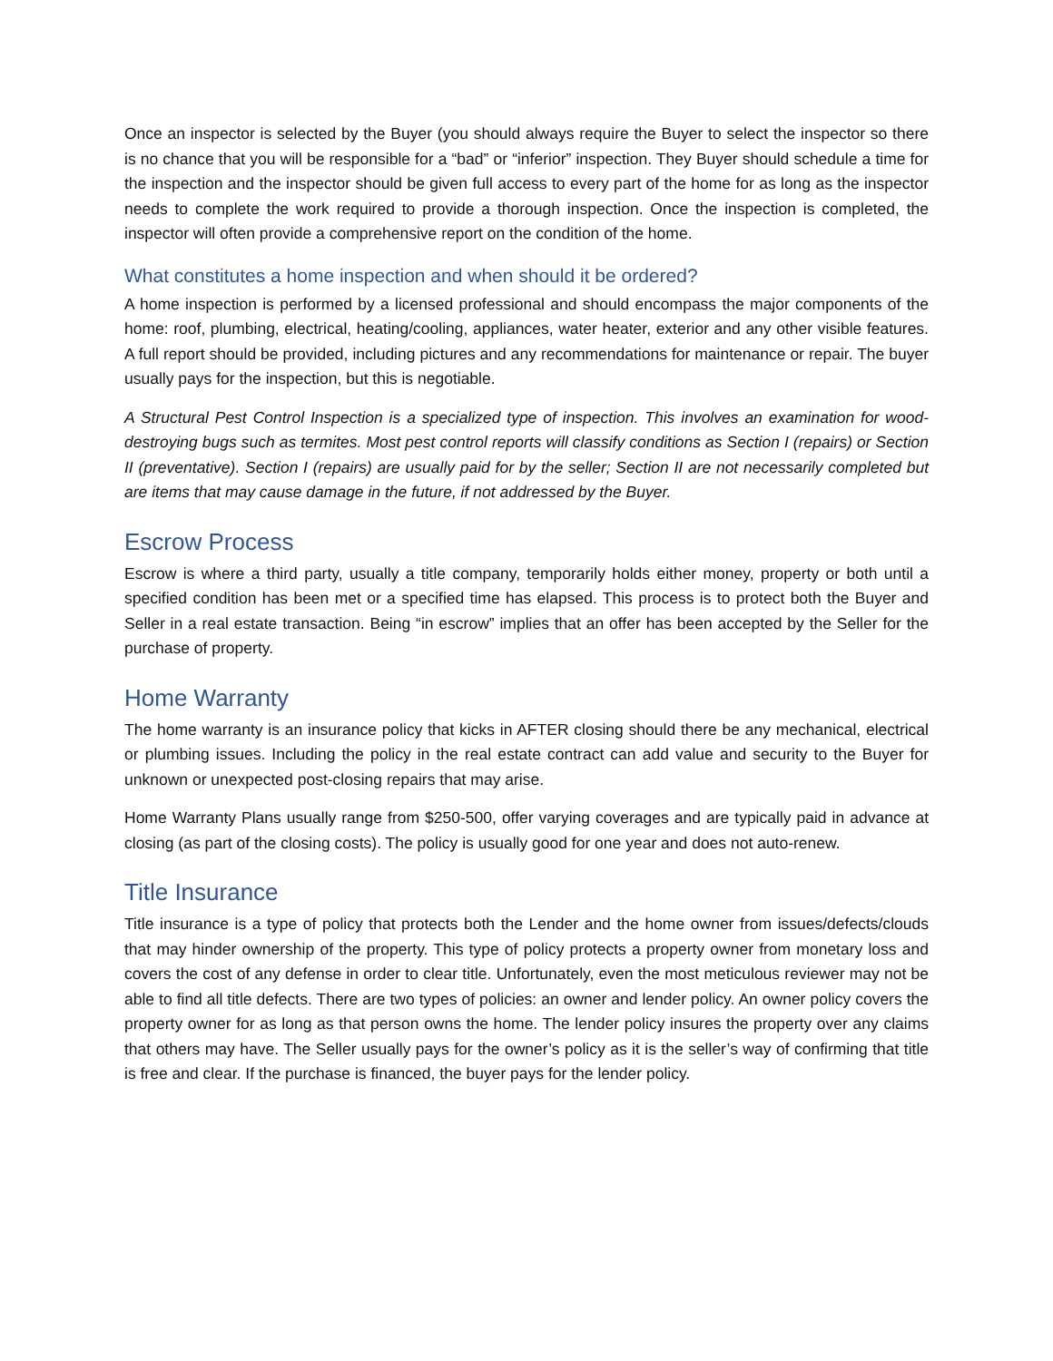Once an inspector is selected by the Buyer (you should always require the Buyer to select the inspector so there is no chance that you will be responsible for a “bad” or “inferior” inspection. They Buyer should schedule a time for the inspection and the inspector should be given full access to every part of the home for as long as the inspector needs to complete the work required to provide a thorough inspection. Once the inspection is completed, the inspector will often provide a comprehensive report on the condition of the home.
What constitutes a home inspection and when should it be ordered?
A home inspection is performed by a licensed professional and should encompass the major components of the home: roof, plumbing, electrical, heating/cooling, appliances, water heater, exterior and any other visible features. A full report should be provided, including pictures and any recommendations for maintenance or repair. The buyer usually pays for the inspection, but this is negotiable.
A Structural Pest Control Inspection is a specialized type of inspection. This involves an examination for wood-destroying bugs such as termites. Most pest control reports will classify conditions as Section I (repairs) or Section II (preventative). Section I (repairs) are usually paid for by the seller; Section II are not necessarily completed but are items that may cause damage in the future, if not addressed by the Buyer.
Escrow Process
Escrow is where a third party, usually a title company, temporarily holds either money, property or both until a specified condition has been met or a specified time has elapsed. This process is to protect both the Buyer and Seller in a real estate transaction. Being “in escrow” implies that an offer has been accepted by the Seller for the purchase of property.
Home Warranty
The home warranty is an insurance policy that kicks in AFTER closing should there be any mechanical, electrical or plumbing issues. Including the policy in the real estate contract can add value and security to the Buyer for unknown or unexpected post-closing repairs that may arise.
Home Warranty Plans usually range from $250-500, offer varying coverages and are typically paid in advance at closing (as part of the closing costs). The policy is usually good for one year and does not auto-renew.
Title Insurance
Title insurance is a type of policy that protects both the Lender and the home owner from issues/defects/clouds that may hinder ownership of the property. This type of policy protects a property owner from monetary loss and covers the cost of any defense in order to clear title. Unfortunately, even the most meticulous reviewer may not be able to find all title defects. There are two types of policies: an owner and lender policy. An owner policy covers the property owner for as long as that person owns the home. The lender policy insures the property over any claims that others may have. The Seller usually pays for the owner’s policy as it is the seller’s way of confirming that title is free and clear. If the purchase is financed, the buyer pays for the lender policy.